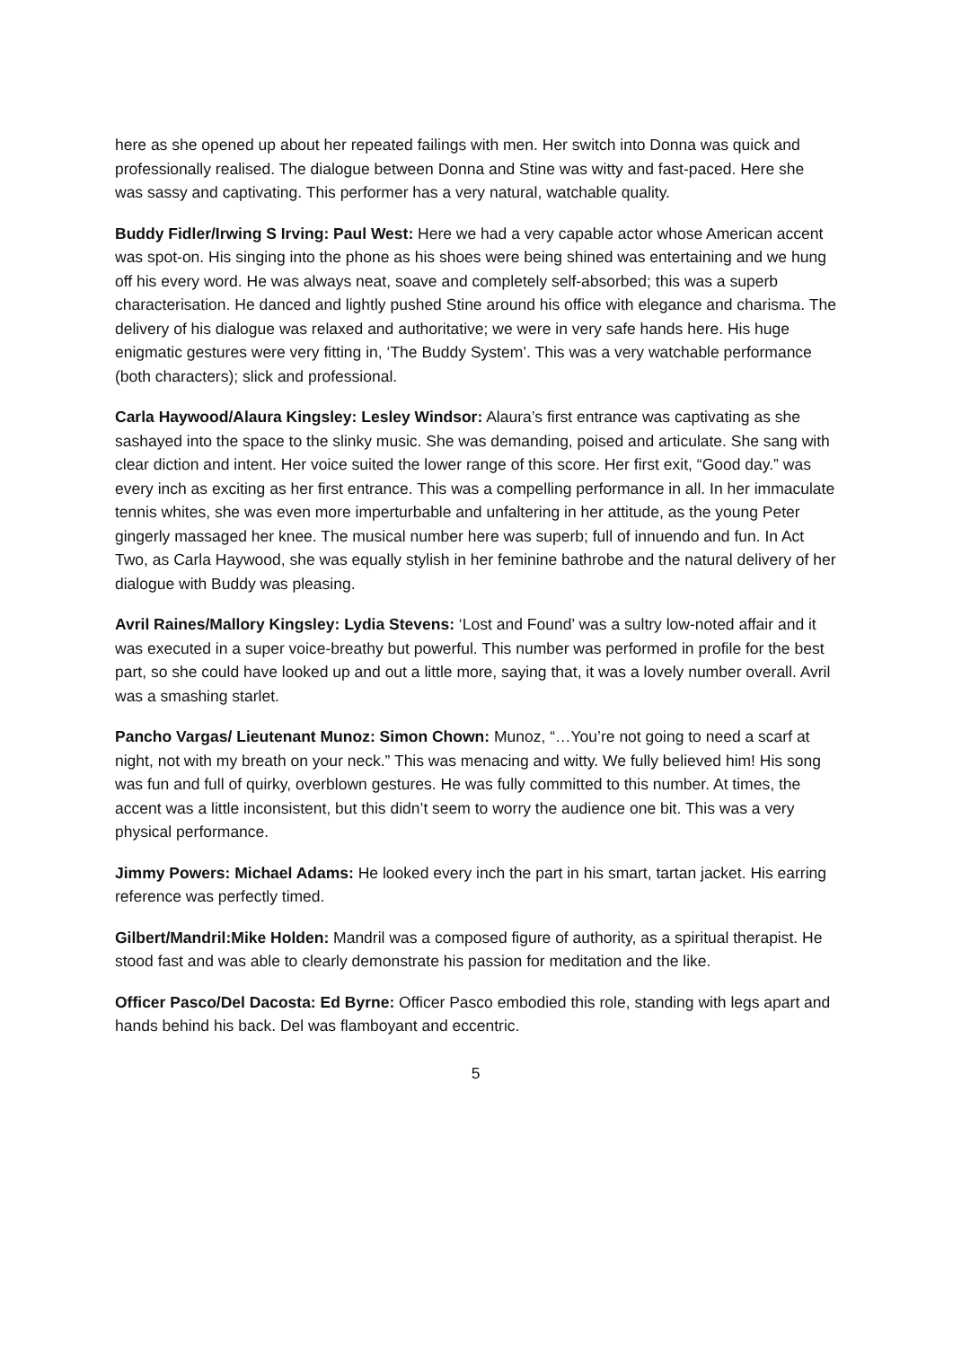here as she opened up about her repeated failings with men. Her switch into Donna was quick and professionally realised. The dialogue between Donna and Stine was witty and fast-paced. Here she was sassy and captivating. This performer has a very natural, watchable quality.
Buddy Fidler/Irwing S Irving: Paul West: Here we had a very capable actor whose American accent was spot-on. His singing into the phone as his shoes were being shined was entertaining and we hung off his every word. He was always neat, soave and completely self-absorbed; this was a superb characterisation. He danced and lightly pushed Stine around his office with elegance and charisma. The delivery of his dialogue was relaxed and authoritative; we were in very safe hands here. His huge enigmatic gestures were very fitting in, ‘The Buddy System’. This was a very watchable performance (both characters); slick and professional.
Carla Haywood/Alaura Kingsley: Lesley Windsor: Alaura’s first entrance was captivating as she sashayed into the space to the slinky music. She was demanding, poised and articulate. She sang with clear diction and intent. Her voice suited the lower range of this score. Her first exit, “Good day.” was every inch as exciting as her first entrance. This was a compelling performance in all. In her immaculate tennis whites, she was even more imperturbable and unfaltering in her attitude, as the young Peter gingerly massaged her knee. The musical number here was superb; full of innuendo and fun. In Act Two, as Carla Haywood, she was equally stylish in her feminine bathrobe and the natural delivery of her dialogue with Buddy was pleasing.
Avril Raines/Mallory Kingsley: Lydia Stevens: ‘Lost and Found’ was a sultry low-noted affair and it was executed in a super voice-breathy but powerful. This number was performed in profile for the best part, so she could have looked up and out a little more, saying that, it was a lovely number overall. Avril was a smashing starlet.
Pancho Vargas/ Lieutenant Munoz: Simon Chown: Munoz, “…You’re not going to need a scarf at night, not with my breath on your neck.” This was menacing and witty. We fully believed him! His song was fun and full of quirky, overblown gestures. He was fully committed to this number. At times, the accent was a little inconsistent, but this didn’t seem to worry the audience one bit. This was a very physical performance.
Jimmy Powers: Michael Adams: He looked every inch the part in his smart, tartan jacket. His earring reference was perfectly timed.
Gilbert/Mandril:Mike Holden: Mandril was a composed figure of authority, as a spiritual therapist. He stood fast and was able to clearly demonstrate his passion for meditation and the like.
Officer Pasco/Del Dacosta: Ed Byrne: Officer Pasco embodied this role, standing with legs apart and hands behind his back. Del was flamboyant and eccentric.
5